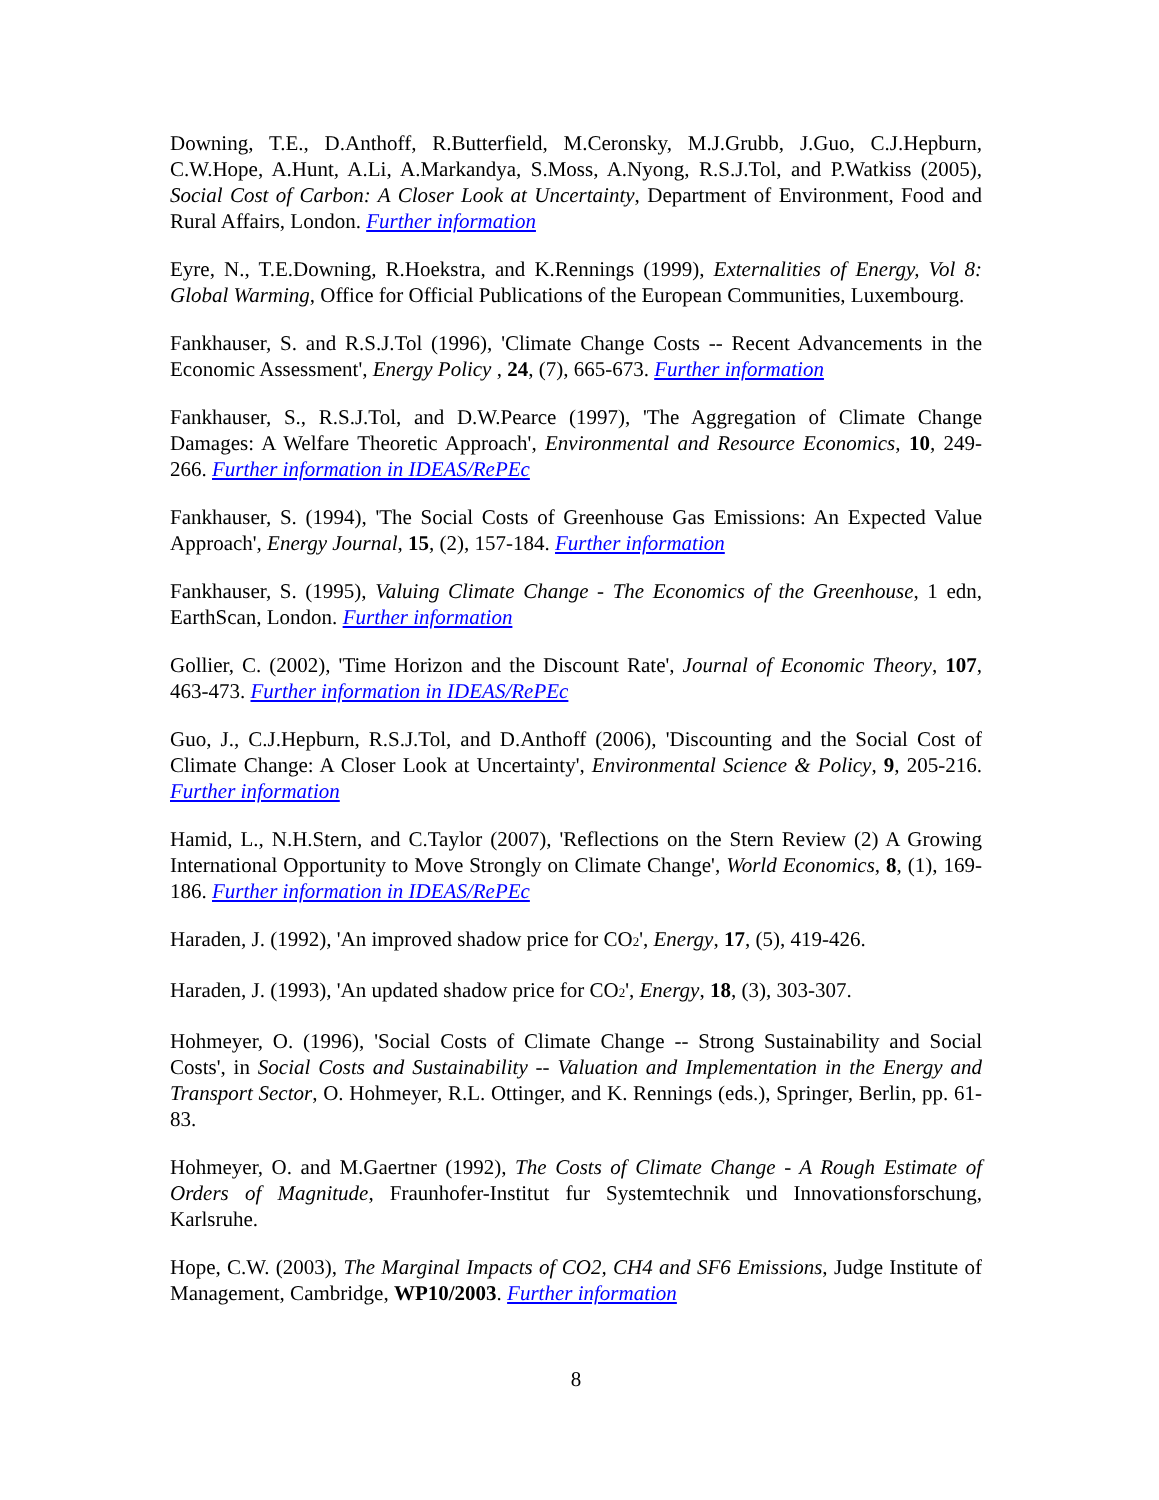Downing, T.E., D.Anthoff, R.Butterfield, M.Ceronsky, M.J.Grubb, J.Guo, C.J.Hepburn, C.W.Hope, A.Hunt, A.Li, A.Markandya, S.Moss, A.Nyong, R.S.J.Tol, and P.Watkiss (2005), Social Cost of Carbon: A Closer Look at Uncertainty, Department of Environment, Food and Rural Affairs, London. Further information
Eyre, N., T.E.Downing, R.Hoekstra, and K.Rennings (1999), Externalities of Energy, Vol 8: Global Warming, Office for Official Publications of the European Communities, Luxembourg.
Fankhauser, S. and R.S.J.Tol (1996), 'Climate Change Costs -- Recent Advancements in the Economic Assessment', Energy Policy , 24, (7), 665-673. Further information
Fankhauser, S., R.S.J.Tol, and D.W.Pearce (1997), 'The Aggregation of Climate Change Damages: A Welfare Theoretic Approach', Environmental and Resource Economics, 10, 249-266. Further information in IDEAS/RePEc
Fankhauser, S. (1994), 'The Social Costs of Greenhouse Gas Emissions: An Expected Value Approach', Energy Journal, 15, (2), 157-184. Further information
Fankhauser, S. (1995), Valuing Climate Change - The Economics of the Greenhouse, 1 edn, EarthScan, London. Further information
Gollier, C. (2002), 'Time Horizon and the Discount Rate', Journal of Economic Theory, 107, 463-473. Further information in IDEAS/RePEc
Guo, J., C.J.Hepburn, R.S.J.Tol, and D.Anthoff (2006), 'Discounting and the Social Cost of Climate Change: A Closer Look at Uncertainty', Environmental Science & Policy, 9, 205-216. Further information
Hamid, L., N.H.Stern, and C.Taylor (2007), 'Reflections on the Stern Review (2) A Growing International Opportunity to Move Strongly on Climate Change', World Economics, 8, (1), 169-186. Further information in IDEAS/RePEc
Haraden, J. (1992), 'An improved shadow price for CO<sub>2</sub>', Energy, 17, (5), 419-426.
Haraden, J. (1993), 'An updated shadow price for CO<sub>2</sub>', Energy, 18, (3), 303-307.
Hohmeyer, O. (1996), 'Social Costs of Climate Change -- Strong Sustainability and Social Costs', in Social Costs and Sustainability -- Valuation and Implementation in the Energy and Transport Sector, O. Hohmeyer, R.L. Ottinger, and K. Rennings (eds.), Springer, Berlin, pp. 61-83.
Hohmeyer, O. and M.Gaertner (1992), The Costs of Climate Change - A Rough Estimate of Orders of Magnitude, Fraunhofer-Institut fur Systemtechnik und Innovationsforschung, Karlsruhe.
Hope, C.W. (2003), The Marginal Impacts of CO2, CH4 and SF6 Emissions, Judge Institute of Management, Cambridge, WP10/2003. Further information
8